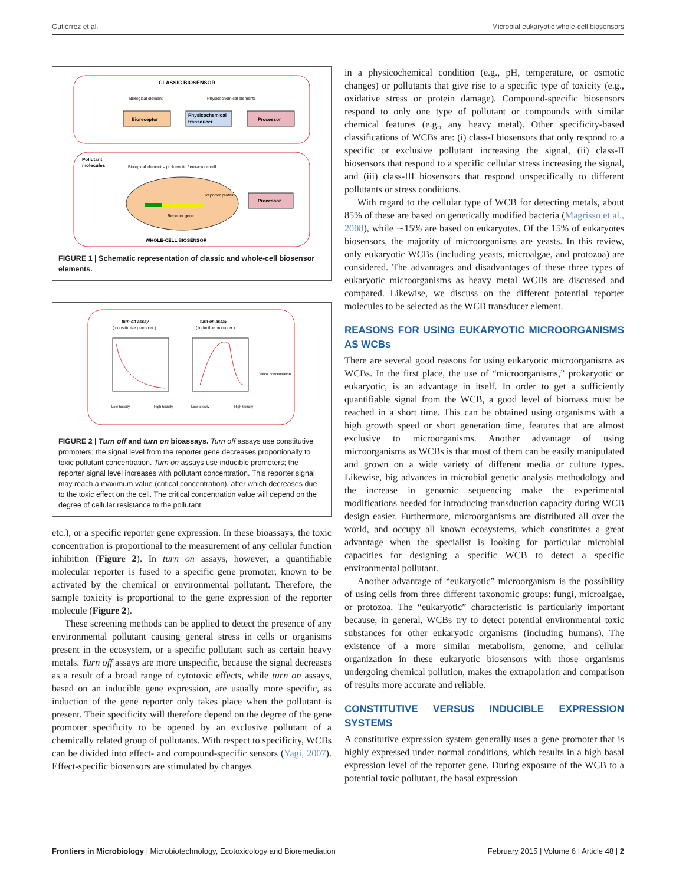Gutiérrez et al. Microbial eukaryotic whole-cell biosensors
CLASSIC BIOSENSOR
Biological element
Physicochemical elements
Bioreceptor
Physicochemical
transducer
Processor
Pollutant
molecules
Biological element = prokaryotic / eukaryotic cell
Reporter gene
Reporter protein
Processor
WHOLE-CELL BIOSENSOR
FIGURE 1 | Schematic representation of classic and whole-cell biosensor elements.
turn-off assay
( constitutive promoter )
turn-on assay
( inducible promoter )
Critical concentration
Low toxicity
High toxicity
Low toxicity
High toxicity
FIGURE 2 | Turn off and turn on bioassays. Turn off assays use constitutive promoters; the signal level from the reporter gene decreases proportionally to toxic pollutant concentration. Turn on assays use inducible promoters; the reporter signal level increases with pollutant concentration. This reporter signal may reach a maximum value (critical concentration), after which decreases due to the toxic effect on the cell. The critical concentration value will depend on the degree of cellular resistance to the pollutant.
etc.), or a specific reporter gene expression. In these bioassays, the toxic concentration is proportional to the measurement of any cellular function inhibition (Figure 2). In turn on assays, however, a quantifiable molecular reporter is fused to a specific gene promoter, known to be activated by the chemical or environmental pollutant. Therefore, the sample toxicity is proportional to the gene expression of the reporter molecule (Figure 2).
These screening methods can be applied to detect the presence of any environmental pollutant causing general stress in cells or organisms present in the ecosystem, or a specific pollutant such as certain heavy metals. Turn off assays are more unspecific, because the signal decreases as a result of a broad range of cytotoxic effects, while turn on assays, based on an inducible gene expression, are usually more specific, as induction of the gene reporter only takes place when the pollutant is present. Their specificity will therefore depend on the degree of the gene promoter specificity to be opened by an exclusive pollutant of a chemically related group of pollutants. With respect to specificity, WCBs can be divided into effect- and compound-specific sensors (Yagi, 2007). Effect-specific biosensors are stimulated by changes
in a physicochemical condition (e.g., pH, temperature, or osmotic changes) or pollutants that give rise to a specific type of toxicity (e.g., oxidative stress or protein damage). Compound-specific biosensors respond to only one type of pollutant or compounds with similar chemical features (e.g., any heavy metal). Other specificity-based classifications of WCBs are: (i) class-I biosensors that only respond to a specific or exclusive pollutant increasing the signal, (ii) class-II biosensors that respond to a specific cellular stress increasing the signal, and (iii) class-III biosensors that respond unspecifically to different pollutants or stress conditions.
With regard to the cellular type of WCB for detecting metals, about 85% of these are based on genetically modified bacteria (Magrisso et al., 2008), while ∼15% are based on eukaryotes. Of the 15% of eukaryotes biosensors, the majority of microorganisms are yeasts. In this review, only eukaryotic WCBs (including yeasts, microalgae, and protozoa) are considered. The advantages and disadvantages of these three types of eukaryotic microorganisms as heavy metal WCBs are discussed and compared. Likewise, we discuss on the different potential reporter molecules to be selected as the WCB transducer element.
REASONS FOR USING EUKARYOTIC MICROORGANISMS AS WCBs
There are several good reasons for using eukaryotic microorganisms as WCBs. In the first place, the use of “microorganisms,” prokaryotic or eukaryotic, is an advantage in itself. In order to get a sufficiently quantifiable signal from the WCB, a good level of biomass must be reached in a short time. This can be obtained using organisms with a high growth speed or short generation time, features that are almost exclusive to microorganisms. Another advantage of using microorganisms as WCBs is that most of them can be easily manipulated and grown on a wide variety of different media or culture types. Likewise, big advances in microbial genetic analysis methodology and the increase in genomic sequencing make the experimental modifications needed for introducing transduction capacity during WCB design easier. Furthermore, microorganisms are distributed all over the world, and occupy all known ecosystems, which constitutes a great advantage when the specialist is looking for particular microbial capacities for designing a specific WCB to detect a specific environmental pollutant.
Another advantage of “eukaryotic” microorganism is the possibility of using cells from three different taxonomic groups: fungi, microalgae, or protozoa. The “eukaryotic” characteristic is particularly important because, in general, WCBs try to detect potential environmental toxic substances for other eukaryotic organisms (including humans). The existence of a more similar metabolism, genome, and cellular organization in these eukaryotic biosensors with those organisms undergoing chemical pollution, makes the extrapolation and comparison of results more accurate and reliable.
CONSTITUTIVE VERSUS INDUCIBLE EXPRESSION SYSTEMS
A constitutive expression system generally uses a gene promoter that is highly expressed under normal conditions, which results in a high basal expression level of the reporter gene. During exposure of the WCB to a potential toxic pollutant, the basal expression
Frontiers in Microbiology | Microbiotechnology, Ecotoxicology and Bioremediation February 2015 | Volume 6 | Article 48 | 2